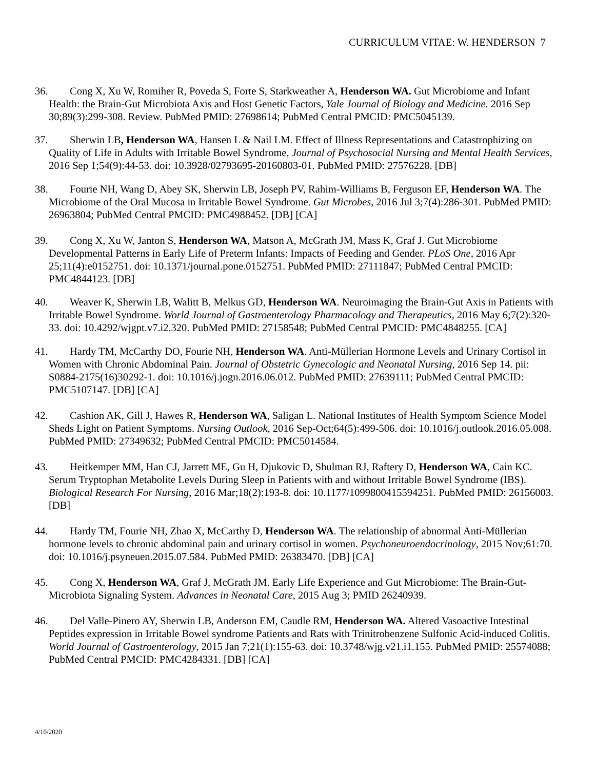CURRICULUM VITAE: W. HENDERSON 7
36. Cong X, Xu W, Romiher R, Poveda S, Forte S, Starkweather A, Henderson WA. Gut Microbiome and Infant Health: the Brain-Gut Microbiota Axis and Host Genetic Factors, Yale Journal of Biology and Medicine. 2016 Sep 30;89(3):299-308. Review. PubMed PMID: 27698614; PubMed Central PMCID: PMC5045139.
37. Sherwin LB, Henderson WA, Hansen L & Nail LM. Effect of Illness Representations and Catastrophizing on Quality of Life in Adults with Irritable Bowel Syndrome, Journal of Psychosocial Nursing and Mental Health Services, 2016 Sep 1;54(9):44-53. doi: 10.3928/02793695-20160803-01. PubMed PMID: 27576228. [DB]
38. Fourie NH, Wang D, Abey SK, Sherwin LB, Joseph PV, Rahim-Williams B, Ferguson EF, Henderson WA. The Microbiome of the Oral Mucosa in Irritable Bowel Syndrome. Gut Microbes, 2016 Jul 3;7(4):286-301. PubMed PMID: 26963804; PubMed Central PMCID: PMC4988452. [DB] [CA]
39. Cong X, Xu W, Janton S, Henderson WA, Matson A, McGrath JM, Mass K, Graf J. Gut Microbiome Developmental Patterns in Early Life of Preterm Infants: Impacts of Feeding and Gender. PLoS One, 2016 Apr 25;11(4):e0152751. doi: 10.1371/journal.pone.0152751. PubMed PMID: 27111847; PubMed Central PMCID: PMC4844123. [DB]
40. Weaver K, Sherwin LB, Walitt B, Melkus GD, Henderson WA. Neuroimaging the Brain-Gut Axis in Patients with Irritable Bowel Syndrome. World Journal of Gastroenterology Pharmacology and Therapeutics, 2016 May 6;7(2):320-33. doi: 10.4292/wjgpt.v7.i2.320. PubMed PMID: 27158548; PubMed Central PMCID: PMC4848255. [CA]
41. Hardy TM, McCarthy DO, Fourie NH, Henderson WA. Anti-Müllerian Hormone Levels and Urinary Cortisol in Women with Chronic Abdominal Pain. Journal of Obstetric Gynecologic and Neonatal Nursing, 2016 Sep 14. pii: S0884-2175(16)30292-1. doi: 10.1016/j.jogn.2016.06.012. PubMed PMID: 27639111; PubMed Central PMCID: PMC5107147. [DB] [CA]
42. Cashion AK, Gill J, Hawes R, Henderson WA, Saligan L. National Institutes of Health Symptom Science Model Sheds Light on Patient Symptoms. Nursing Outlook, 2016 Sep-Oct;64(5):499-506. doi: 10.1016/j.outlook.2016.05.008. PubMed PMID: 27349632; PubMed Central PMCID: PMC5014584.
43. Heitkemper MM, Han CJ, Jarrett ME, Gu H, Djukovic D, Shulman RJ, Raftery D, Henderson WA, Cain KC. Serum Tryptophan Metabolite Levels During Sleep in Patients with and without Irritable Bowel Syndrome (IBS). Biological Research For Nursing, 2016 Mar;18(2):193-8. doi: 10.1177/1099800415594251. PubMed PMID: 26156003. [DB]
44. Hardy TM, Fourie NH, Zhao X, McCarthy D, Henderson WA. The relationship of abnormal Anti-Müllerian hormone levels to chronic abdominal pain and urinary cortisol in women. Psychoneuroendocrinology, 2015 Nov;61:70. doi: 10.1016/j.psyneuen.2015.07.584. PubMed PMID: 26383470. [DB] [CA]
45. Cong X, Henderson WA, Graf J, McGrath JM. Early Life Experience and Gut Microbiome: The Brain-Gut-Microbiota Signaling System. Advances in Neonatal Care, 2015 Aug 3; PMID 26240939.
46. Del Valle-Pinero AY, Sherwin LB, Anderson EM, Caudle RM, Henderson WA. Altered Vasoactive Intestinal Peptides expression in Irritable Bowel syndrome Patients and Rats with Trinitrobenzene Sulfonic Acid-induced Colitis. World Journal of Gastroenterology, 2015 Jan 7;21(1):155-63. doi: 10.3748/wjg.v21.i1.155. PubMed PMID: 25574088; PubMed Central PMCID: PMC4284331. [DB] [CA]
4/10/2020